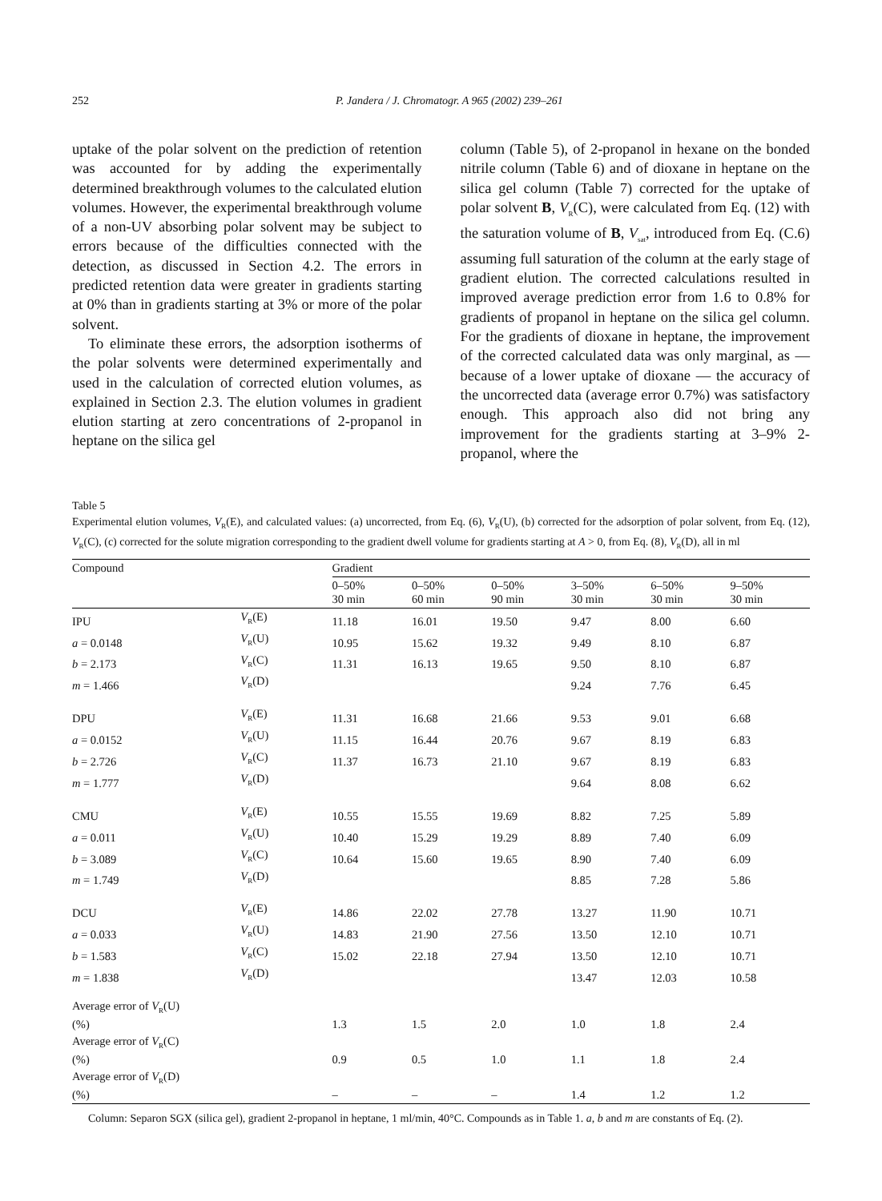252 P. Jandera / J. Chromatogr. A 965 (2002) 239–261
uptake of the polar solvent on the prediction of retention was accounted for by adding the experimentally determined breakthrough volumes to the calculated elution volumes. However, the experimental breakthrough volume of a non-UV absorbing polar solvent may be subject to errors because of the difficulties connected with the detection, as discussed in Section 4.2. The errors in predicted retention data were greater in gradients starting at 0% than in gradients starting at 3% or more of the polar solvent.
To eliminate these errors, the adsorption isotherms of the polar solvents were determined experimentally and used in the calculation of corrected elution volumes, as explained in Section 2.3. The elution volumes in gradient elution starting at zero concentrations of 2-propanol in heptane on the silica gel
column (Table 5), of 2-propanol in hexane on the bonded nitrile column (Table 6) and of dioxane in heptane on the silica gel column (Table 7) corrected for the uptake of polar solvent B, V<sub>R</sub>(C), were calculated from Eq. (12) with the saturation volume of B, V<sub>sat</sub>, introduced from Eq. (C.6) assuming full saturation of the column at the early stage of gradient elution. The corrected calculations resulted in improved average prediction error from 1.6 to 0.8% for gradients of propanol in heptane on the silica gel column. For the gradients of dioxane in heptane, the improvement of the corrected calculated data was only marginal, as — because of a lower uptake of dioxane — the accuracy of the uncorrected data (average error 0.7%) was satisfactory enough. This approach also did not bring any improvement for the gradients starting at 3–9% 2-propanol, where the
Table 5
Experimental elution volumes, V<sub>R</sub>(E), and calculated values: (a) uncorrected, from Eq. (6), V<sub>R</sub>(U), (b) corrected for the adsorption of polar solvent, from Eq. (12), V<sub>R</sub>(C), (c) corrected for the solute migration corresponding to the gradient dwell volume for gradients starting at A > 0, from Eq. (8), V<sub>R</sub>(D), all in ml
| Compound | | Gradient | | | | | |
| --- | --- | --- | --- | --- | --- | --- | --- |
| | | 0–50% 30 min | 0–50% 60 min | 0–50% 90 min | 3–50% 30 min | 6–50% 30 min | 9–50% 30 min |
| IPU | V<sub>R</sub>(E) | 11.18 | 16.01 | 19.50 | 9.47 | 8.00 | 6.60 |
| a = 0.0148 | V<sub>R</sub>(U) | 10.95 | 15.62 | 19.32 | 9.49 | 8.10 | 6.87 |
| b = 2.173 | V<sub>R</sub>(C) | 11.31 | 16.13 | 19.65 | 9.50 | 8.10 | 6.87 |
| m = 1.466 | V<sub>R</sub>(D) | | | | 9.24 | 7.76 | 6.45 |
| DPU | V<sub>R</sub>(E) | 11.31 | 16.68 | 21.66 | 9.53 | 9.01 | 6.68 |
| a = 0.0152 | V<sub>R</sub>(U) | 11.15 | 16.44 | 20.76 | 9.67 | 8.19 | 6.83 |
| b = 2.726 | V<sub>R</sub>(C) | 11.37 | 16.73 | 21.10 | 9.67 | 8.19 | 6.83 |
| m = 1.777 | V<sub>R</sub>(D) | | | | 9.64 | 8.08 | 6.62 |
| CMU | V<sub>R</sub>(E) | 10.55 | 15.55 | 19.69 | 8.82 | 7.25 | 5.89 |
| a = 0.011 | V<sub>R</sub>(U) | 10.40 | 15.29 | 19.29 | 8.89 | 7.40 | 6.09 |
| b = 3.089 | V<sub>R</sub>(C) | 10.64 | 15.60 | 19.65 | 8.90 | 7.40 | 6.09 |
| m = 1.749 | V<sub>R</sub>(D) | | | | 8.85 | 7.28 | 5.86 |
| DCU | V<sub>R</sub>(E) | 14.86 | 22.02 | 27.78 | 13.27 | 11.90 | 10.71 |
| a = 0.033 | V<sub>R</sub>(U) | 14.83 | 21.90 | 27.56 | 13.50 | 12.10 | 10.71 |
| b = 1.583 | V<sub>R</sub>(C) | 15.02 | 22.18 | 27.94 | 13.50 | 12.10 | 10.71 |
| m = 1.838 | V<sub>R</sub>(D) | | | | 13.47 | 12.03 | 10.58 |
| Average error of V<sub>R</sub>(U) (%) | | 1.3 | 1.5 | 2.0 | 1.0 | 1.8 | 2.4 |
| Average error of V<sub>R</sub>(C) (%) | | 0.9 | 0.5 | 1.0 | 1.1 | 1.8 | 2.4 |
| Average error of V<sub>R</sub>(D) (%) | | – | – | – | 1.4 | 1.2 | 1.2 |
Column: Separon SGX (silica gel), gradient 2-propanol in heptane, 1 ml/min, 40°C. Compounds as in Table 1. a, b and m are constants of Eq. (2).